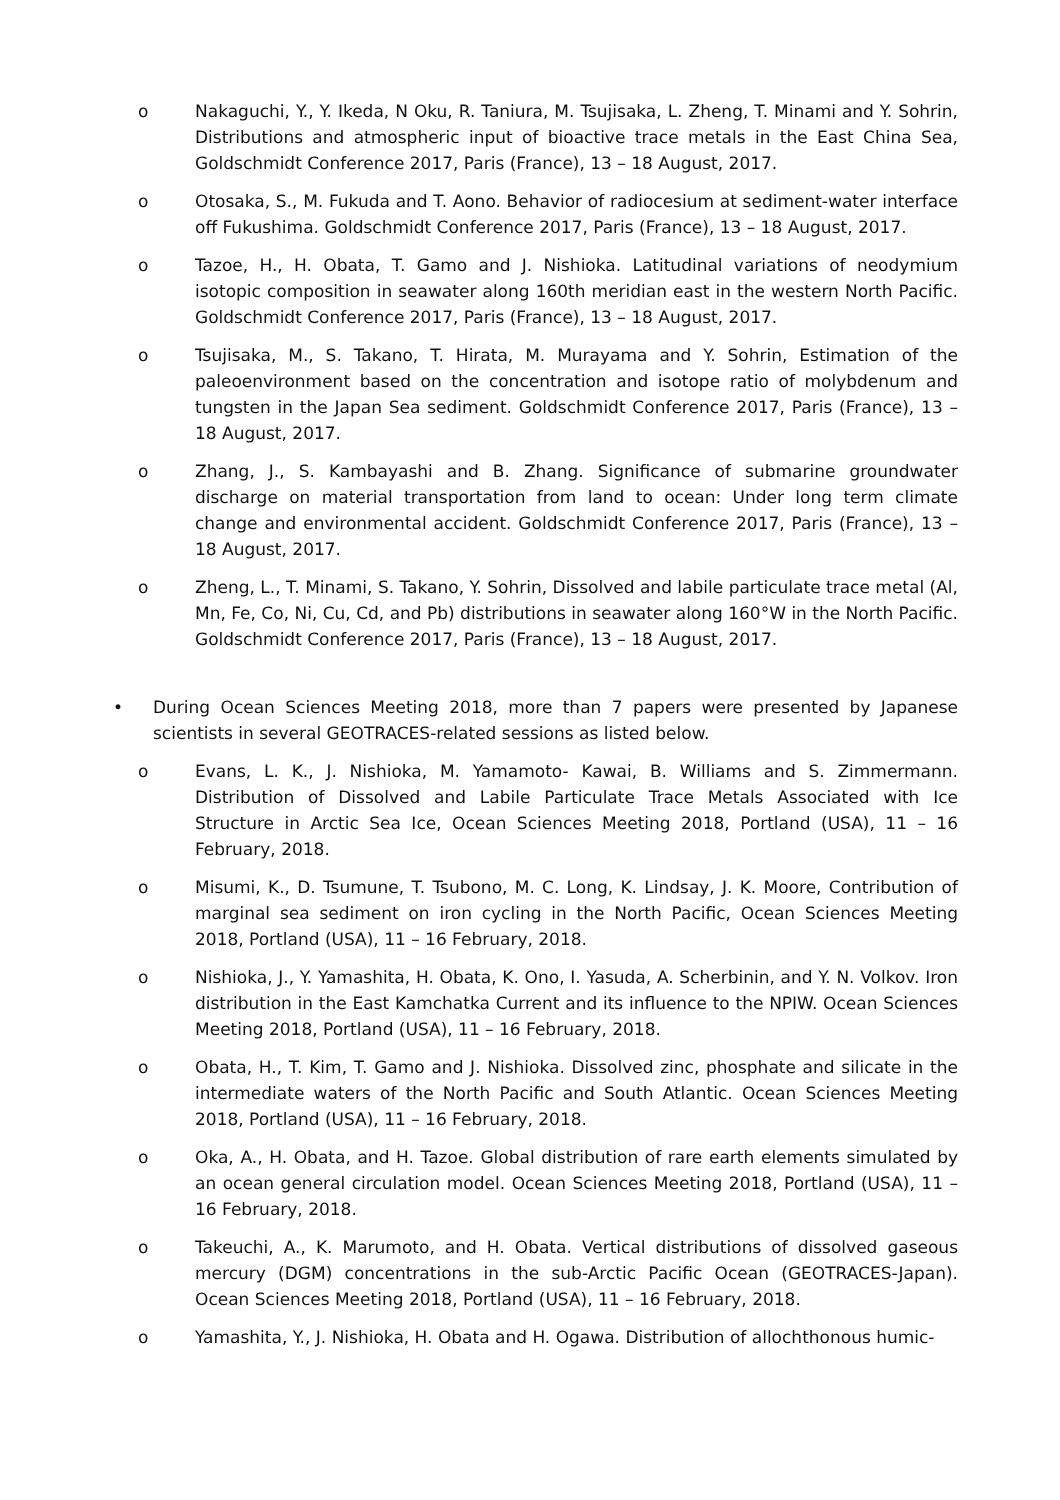o Nakaguchi, Y., Y. Ikeda, N Oku, R. Taniura, M. Tsujisaka, L. Zheng, T. Minami and Y. Sohrin, Distributions and atmospheric input of bioactive trace metals in the East China Sea, Goldschmidt Conference 2017, Paris (France), 13 – 18 August, 2017.
o Otosaka, S., M. Fukuda and T. Aono. Behavior of radiocesium at sediment-water interface off Fukushima. Goldschmidt Conference 2017, Paris (France), 13 – 18 August, 2017.
o Tazoe, H., H. Obata, T. Gamo and J. Nishioka. Latitudinal variations of neodymium isotopic composition in seawater along 160th meridian east in the western North Pacific. Goldschmidt Conference 2017, Paris (France), 13 – 18 August, 2017.
o Tsujisaka, M., S. Takano, T. Hirata, M. Murayama and Y. Sohrin, Estimation of the paleoenvironment based on the concentration and isotope ratio of molybdenum and tungsten in the Japan Sea sediment. Goldschmidt Conference 2017, Paris (France), 13 – 18 August, 2017.
o Zhang, J., S. Kambayashi and B. Zhang. Significance of submarine groundwater discharge on material transportation from land to ocean: Under long term climate change and environmental accident. Goldschmidt Conference 2017, Paris (France), 13 – 18 August, 2017.
o Zheng, L., T. Minami, S. Takano, Y. Sohrin, Dissolved and labile particulate trace metal (Al, Mn, Fe, Co, Ni, Cu, Cd, and Pb) distributions in seawater along 160°W in the North Pacific. Goldschmidt Conference 2017, Paris (France), 13 – 18 August, 2017.
• During Ocean Sciences Meeting 2018, more than 7 papers were presented by Japanese scientists in several GEOTRACES-related sessions as listed below.
o Evans, L. K., J. Nishioka, M. Yamamoto- Kawai, B. Williams and S. Zimmermann. Distribution of Dissolved and Labile Particulate Trace Metals Associated with Ice Structure in Arctic Sea Ice, Ocean Sciences Meeting 2018, Portland (USA), 11 – 16 February, 2018.
o Misumi, K., D. Tsumune, T. Tsubono, M. C. Long, K. Lindsay, J. K. Moore, Contribution of marginal sea sediment on iron cycling in the North Pacific, Ocean Sciences Meeting 2018, Portland (USA), 11 – 16 February, 2018.
o Nishioka, J., Y. Yamashita, H. Obata, K. Ono, I. Yasuda, A. Scherbinin, and Y. N. Volkov. Iron distribution in the East Kamchatka Current and its influence to the NPIW. Ocean Sciences Meeting 2018, Portland (USA), 11 – 16 February, 2018.
o Obata, H., T. Kim, T. Gamo and J. Nishioka. Dissolved zinc, phosphate and silicate in the intermediate waters of the North Pacific and South Atlantic. Ocean Sciences Meeting 2018, Portland (USA), 11 – 16 February, 2018.
o Oka, A., H. Obata, and H. Tazoe. Global distribution of rare earth elements simulated by an ocean general circulation model. Ocean Sciences Meeting 2018, Portland (USA), 11 – 16 February, 2018.
o Takeuchi, A., K. Marumoto, and H. Obata. Vertical distributions of dissolved gaseous mercury (DGM) concentrations in the sub-Arctic Pacific Ocean (GEOTRACES-Japan). Ocean Sciences Meeting 2018, Portland (USA), 11 – 16 February, 2018.
o Yamashita, Y., J. Nishioka, H. Obata and H. Ogawa. Distribution of allochthonous humic-